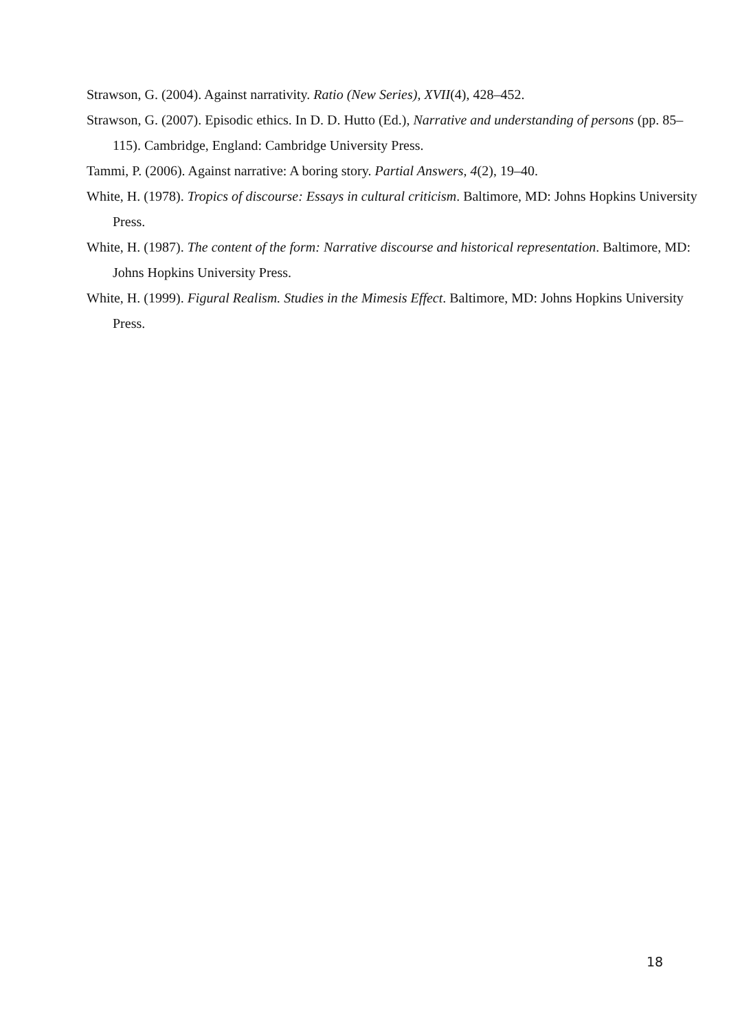Strawson, G. (2004). Against narrativity. Ratio (New Series), XVII(4), 428–452.
Strawson, G. (2007). Episodic ethics. In D. D. Hutto (Ed.), Narrative and understanding of persons (pp. 85–115). Cambridge, England: Cambridge University Press.
Tammi, P. (2006). Against narrative: A boring story. Partial Answers, 4(2), 19–40.
White, H. (1978). Tropics of discourse: Essays in cultural criticism. Baltimore, MD: Johns Hopkins University Press.
White, H. (1987). The content of the form: Narrative discourse and historical representation. Baltimore, MD: Johns Hopkins University Press.
White, H. (1999). Figural Realism. Studies in the Mimesis Effect. Baltimore, MD: Johns Hopkins University Press.
18